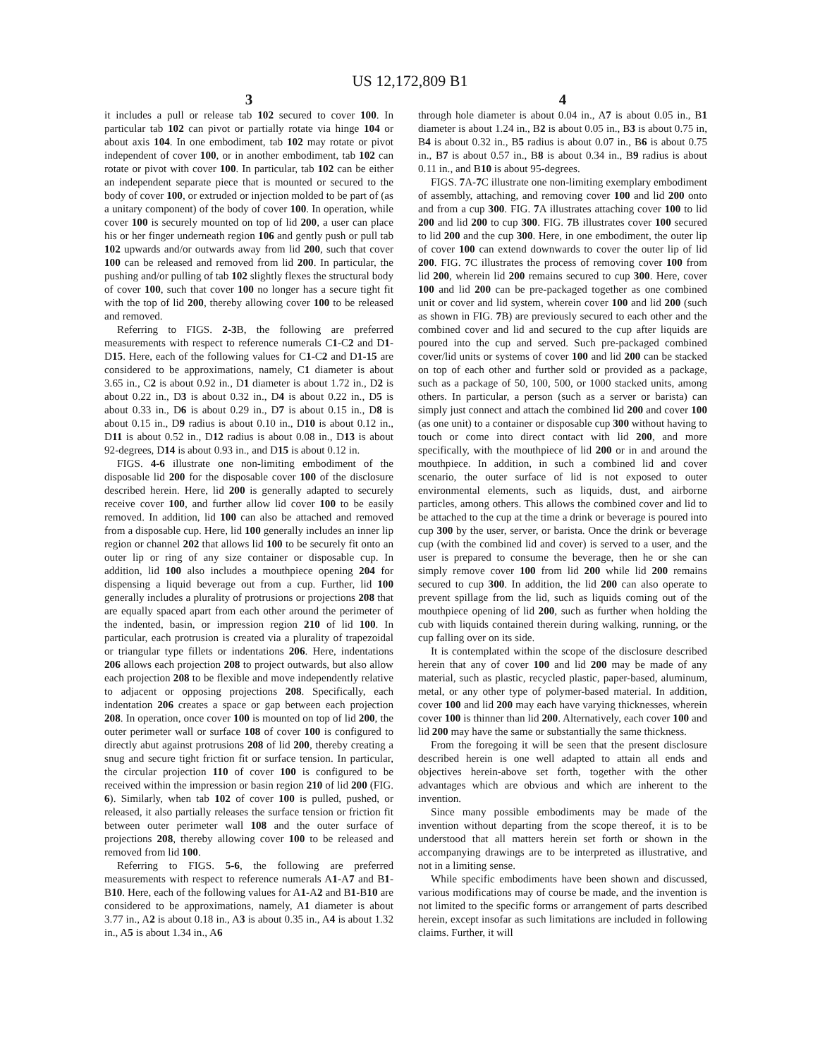US 12,172,809 B1
3
it includes a pull or release tab 102 secured to cover 100. In particular tab 102 can pivot or partially rotate via hinge 104 or about axis 104. In one embodiment, tab 102 may rotate or pivot independent of cover 100, or in another embodiment, tab 102 can rotate or pivot with cover 100. In particular, tab 102 can be either an independent separate piece that is mounted or secured to the body of cover 100, or extruded or injection molded to be part of (as a unitary component) of the body of cover 100. In operation, while cover 100 is securely mounted on top of lid 200, a user can place his or her finger underneath region 106 and gently push or pull tab 102 upwards and/or outwards away from lid 200, such that cover 100 can be released and removed from lid 200. In particular, the pushing and/or pulling of tab 102 slightly flexes the structural body of cover 100, such that cover 100 no longer has a secure tight fit with the top of lid 200, thereby allowing cover 100 to be released and removed.
Referring to FIGS. 2-3 B, the following are preferred measurements with respect to reference numerals C1-C2 and D1-D15. Here, each of the following values for C1-C2 and D1-15 are considered to be approximations, namely, C1 diameter is about 3.65 in., C2 is about 0.92 in., D1 diameter is about 1.72 in., D2 is about 0.22 in., D3 is about 0.32 in., D4 is about 0.22 in., D5 is about 0.33 in., D6 is about 0.29 in., D7 is about 0.15 in., D8 is about 0.15 in., D9 radius is about 0.10 in., D10 is about 0.12 in., D11 is about 0.52 in., D12 radius is about 0.08 in., D13 is about 92-degrees, D14 is about 0.93 in., and D15 is about 0.12 in.
FIGS. 4-6 illustrate one non-limiting embodiment of the disposable lid 200 for the disposable cover 100 of the disclosure described herein. Here, lid 200 is generally adapted to securely receive cover 100, and further allow lid cover 100 to be easily removed. In addition, lid 100 can also be attached and removed from a disposable cup. Here, lid 100 generally includes an inner lip region or channel 202 that allows lid 100 to be securely fit onto an outer lip or ring of any size container or disposable cup. In addition, lid 100 also includes a mouthpiece opening 204 for dispensing a liquid beverage out from a cup. Further, lid 100 generally includes a plurality of protrusions or projections 208 that are equally spaced apart from each other around the perimeter of the indented, basin, or impression region 210 of lid 100. In particular, each protrusion is created via a plurality of trapezoidal or triangular type fillets or indentations 206. Here, indentations 206 allows each projection 208 to project outwards, but also allow each projection 208 to be flexible and move independently relative to adjacent or opposing projections 208. Specifically, each indentation 206 creates a space or gap between each projection 208. In operation, once cover 100 is mounted on top of lid 200, the outer perimeter wall or surface 108 of cover 100 is configured to directly abut against protrusions 208 of lid 200, thereby creating a snug and secure tight friction fit or surface tension. In particular, the circular projection 110 of cover 100 is configured to be received within the impression or basin region 210 of lid 200 (FIG. 6). Similarly, when tab 102 of cover 100 is pulled, pushed, or released, it also partially releases the surface tension or friction fit between outer perimeter wall 108 and the outer surface of projections 208, thereby allowing cover 100 to be released and removed from lid 100.
Referring to FIGS. 5-6, the following are preferred measurements with respect to reference numerals A1-A7 and B1-B10. Here, each of the following values for A1-A2 and B1-B10 are considered to be approximations, namely, A1 diameter is about 3.77 in., A2 is about 0.18 in., A3 is about 0.35 in., A4 is about 1.32 in., A5 is about 1.34 in., A6
4
through hole diameter is about 0.04 in., A7 is about 0.05 in., B1 diameter is about 1.24 in., B2 is about 0.05 in., B3 is about 0.75 in, B4 is about 0.32 in., B5 radius is about 0.07 in., B6 is about 0.75 in., B7 is about 0.57 in., B8 is about 0.34 in., B9 radius is about 0.11 in., and B10 is about 95-degrees.
FIGS. 7 A-7 C illustrate one non-limiting exemplary embodiment of assembly, attaching, and removing cover 100 and lid 200 onto and from a cup 300. FIG. 7 A illustrates attaching cover 100 to lid 200 and lid 200 to cup 300. FIG. 7 B illustrates cover 100 secured to lid 200 and the cup 300. Here, in one embodiment, the outer lip of cover 100 can extend downwards to cover the outer lip of lid 200. FIG. 7 C illustrates the process of removing cover 100 from lid 200, wherein lid 200 remains secured to cup 300. Here, cover 100 and lid 200 can be pre-packaged together as one combined unit or cover and lid system, wherein cover 100 and lid 200 (such as shown in FIG. 7 B) are previously secured to each other and the combined cover and lid and secured to the cup after liquids are poured into the cup and served. Such pre-packaged combined cover/lid units or systems of cover 100 and lid 200 can be stacked on top of each other and further sold or provided as a package, such as a package of 50, 100, 500, or 1000 stacked units, among others. In particular, a person (such as a server or barista) can simply just connect and attach the combined lid 200 and cover 100 (as one unit) to a container or disposable cup 300 without having to touch or come into direct contact with lid 200, and more specifically, with the mouthpiece of lid 200 or in and around the mouthpiece. In addition, in such a combined lid and cover scenario, the outer surface of lid is not exposed to outer environmental elements, such as liquids, dust, and airborne particles, among others. This allows the combined cover and lid to be attached to the cup at the time a drink or beverage is poured into cup 300 by the user, server, or barista. Once the drink or beverage cup (with the combined lid and cover) is served to a user, and the user is prepared to consume the beverage, then he or she can simply remove cover 100 from lid 200 while lid 200 remains secured to cup 300. In addition, the lid 200 can also operate to prevent spillage from the lid, such as liquids coming out of the mouthpiece opening of lid 200, such as further when holding the cub with liquids contained therein during walking, running, or the cup falling over on its side.
It is contemplated within the scope of the disclosure described herein that any of cover 100 and lid 200 may be made of any material, such as plastic, recycled plastic, paper-based, aluminum, metal, or any other type of polymer-based material. In addition, cover 100 and lid 200 may each have varying thicknesses, wherein cover 100 is thinner than lid 200. Alternatively, each cover 100 and lid 200 may have the same or substantially the same thickness.
From the foregoing it will be seen that the present disclosure described herein is one well adapted to attain all ends and objectives herein-above set forth, together with the other advantages which are obvious and which are inherent to the invention.
Since many possible embodiments may be made of the invention without departing from the scope thereof, it is to be understood that all matters herein set forth or shown in the accompanying drawings are to be interpreted as illustrative, and not in a limiting sense.
While specific embodiments have been shown and discussed, various modifications may of course be made, and the invention is not limited to the specific forms or arrangement of parts described herein, except insofar as such limitations are included in following claims. Further, it will